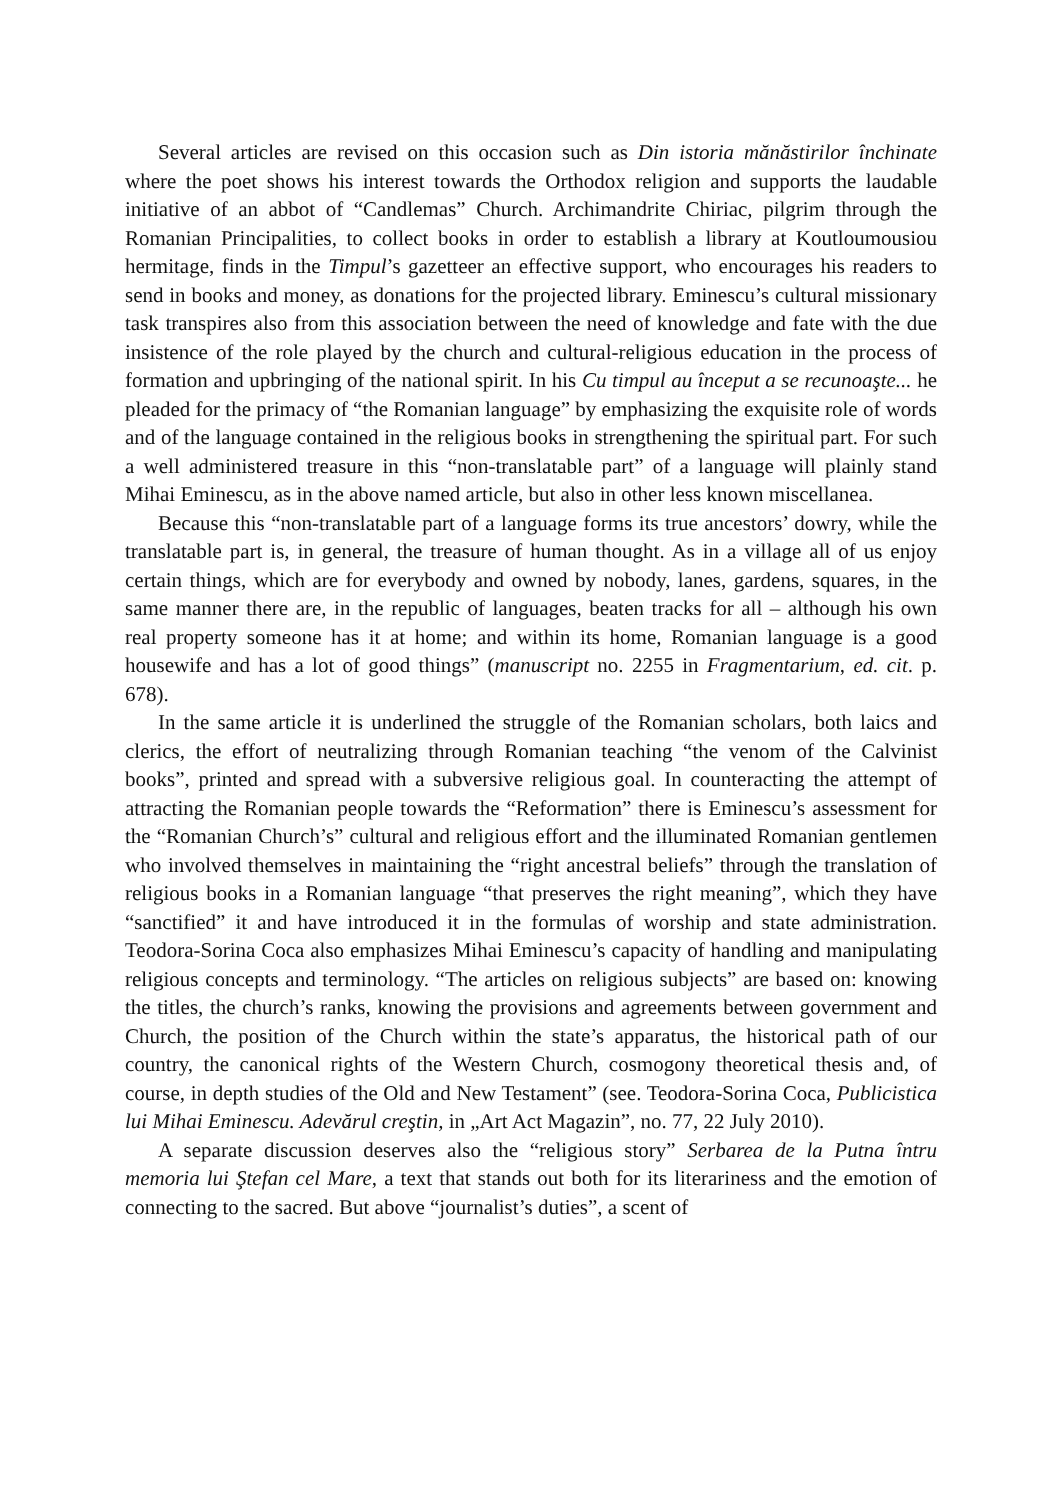Several articles are revised on this occasion such as Din istoria mănăstirilor închinate where the poet shows his interest towards the Orthodox religion and supports the laudable initiative of an abbot of “Candlemas” Church. Archimandrite Chiriac, pilgrim through the Romanian Principalities, to collect books in order to establish a library at Koutloumousiou hermitage, finds in the Timpul’s gazetteer an effective support, who encourages his readers to send in books and money, as donations for the projected library. Eminescu’s cultural missionary task transpires also from this association between the need of knowledge and fate with the due insistence of the role played by the church and cultural-religious education in the process of formation and upbringing of the national spirit. In his Cu timpul au început a se recunoaşte... he pleaded for the primacy of “the Romanian language” by emphasizing the exquisite role of words and of the language contained in the religious books in strengthening the spiritual part. For such a well administered treasure in this “non-translatable part” of a language will plainly stand Mihai Eminescu, as in the above named article, but also in other less known miscellanea.
Because this “non-translatable part of a language forms its true ancestors’ dowry, while the translatable part is, in general, the treasure of human thought. As in a village all of us enjoy certain things, which are for everybody and owned by nobody, lanes, gardens, squares, in the same manner there are, in the republic of languages, beaten tracks for all – although his own real property someone has it at home; and within its home, Romanian language is a good housewife and has a lot of good things” (manuscript no. 2255 in Fragmentarium, ed. cit. p. 678).
In the same article it is underlined the struggle of the Romanian scholars, both laics and clerics, the effort of neutralizing through Romanian teaching “the venom of the Calvinist books”, printed and spread with a subversive religious goal. In counteracting the attempt of attracting the Romanian people towards the “Reformation” there is Eminescu’s assessment for the “Romanian Church’s” cultural and religious effort and the illuminated Romanian gentlemen who involved themselves in maintaining the “right ancestral beliefs” through the translation of religious books in a Romanian language “that preserves the right meaning”, which they have “sanctified” it and have introduced it in the formulas of worship and state administration. Teodora-Sorina Coca also emphasizes Mihai Eminescu’s capacity of handling and manipulating religious concepts and terminology. “The articles on religious subjects” are based on: knowing the titles, the church’s ranks, knowing the provisions and agreements between government and Church, the position of the Church within the state’s apparatus, the historical path of our country, the canonical rights of the Western Church, cosmogony theoretical thesis and, of course, in depth studies of the Old and New Testament” (see. Teodora-Sorina Coca, Publicistica lui Mihai Eminescu. Adevărul creştin, in „Art Act Magazin”, no. 77, 22 July 2010).
A separate discussion deserves also the “religious story” Serbarea de la Putna întru memoria lui Ştefan cel Mare, a text that stands out both for its literariness and the emotion of connecting to the sacred. But above “journalist’s duties”, a scent of